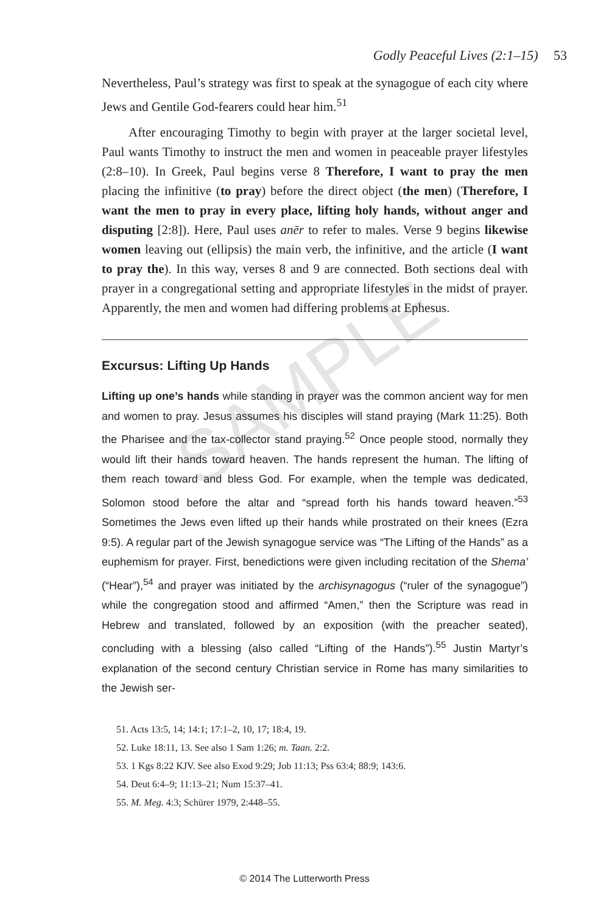SAMPLE
Godly Peaceful Lives (2:1–15) 53
Nevertheless, Paul’s strategy was first to speak at the synagogue of each city where Jews and Gentile God-fearers could hear him.<sup>51</sup>
After encouraging Timothy to begin with prayer at the larger societal level, Paul wants Timothy to instruct the men and women in peaceable prayer lifestyles (2:8–10). In Greek, Paul begins verse 8 Therefore, I want to pray the men placing the infinitive (to pray) before the direct object (the men) (Therefore, I want the men to pray in every place, lifting holy hands, without anger and disputing [2:8]). Here, Paul uses anēr to refer to males. Verse 9 begins likewise women leaving out (ellipsis) the main verb, the infinitive, and the article (I want to pray the). In this way, verses 8 and 9 are connected. Both sections deal with prayer in a congregational setting and appropriate lifestyles in the midst of prayer. Apparently, the men and women had differing problems at Ephesus.
Excursus: Lifting Up Hands
Lifting up one’s hands while standing in prayer was the common ancient way for men and women to pray. Jesus assumes his disciples will stand praying (Mark 11:25). Both the Pharisee and the tax-collector stand praying.<sup>52</sup> Once people stood, normally they would lift their hands toward heaven. The hands represent the human. The lifting of them reach toward and bless God. For example, when the temple was dedicated, Solomon stood before the altar and “spread forth his hands toward heaven.”<sup>53</sup> Sometimes the Jews even lifted up their hands while prostrated on their knees (Ezra 9:5). A regular part of the Jewish synagogue service was “The Lifting of the Hands” as a euphemism for prayer. First, benedictions were given including recitation of the Shema’ (“Hear”),<sup>54</sup> and prayer was initiated by the archisynagogus (“ruler of the synagogue”) while the congregation stood and affirmed “Amen,” then the Scripture was read in Hebrew and translated, followed by an exposition (with the preacher seated), concluding with a blessing (also called “Lifting of the Hands”).<sup>55</sup> Justin Martyr’s explanation of the second century Christian service in Rome has many similarities to the Jewish ser-
51. Acts 13:5, 14; 14:1; 17:1–2, 10, 17; 18:4, 19.
52. Luke 18:11, 13. See also 1 Sam 1:26; m. Taan. 2:2.
53. 1 Kgs 8:22 KJV. See also Exod 9:29; Job 11:13; Pss 63:4; 88:9; 143:6.
54. Deut 6:4–9; 11:13–21; Num 15:37–41.
55. M. Meg. 4:3; Schürer 1979, 2:448–55.
© 2014 The Lutterworth Press